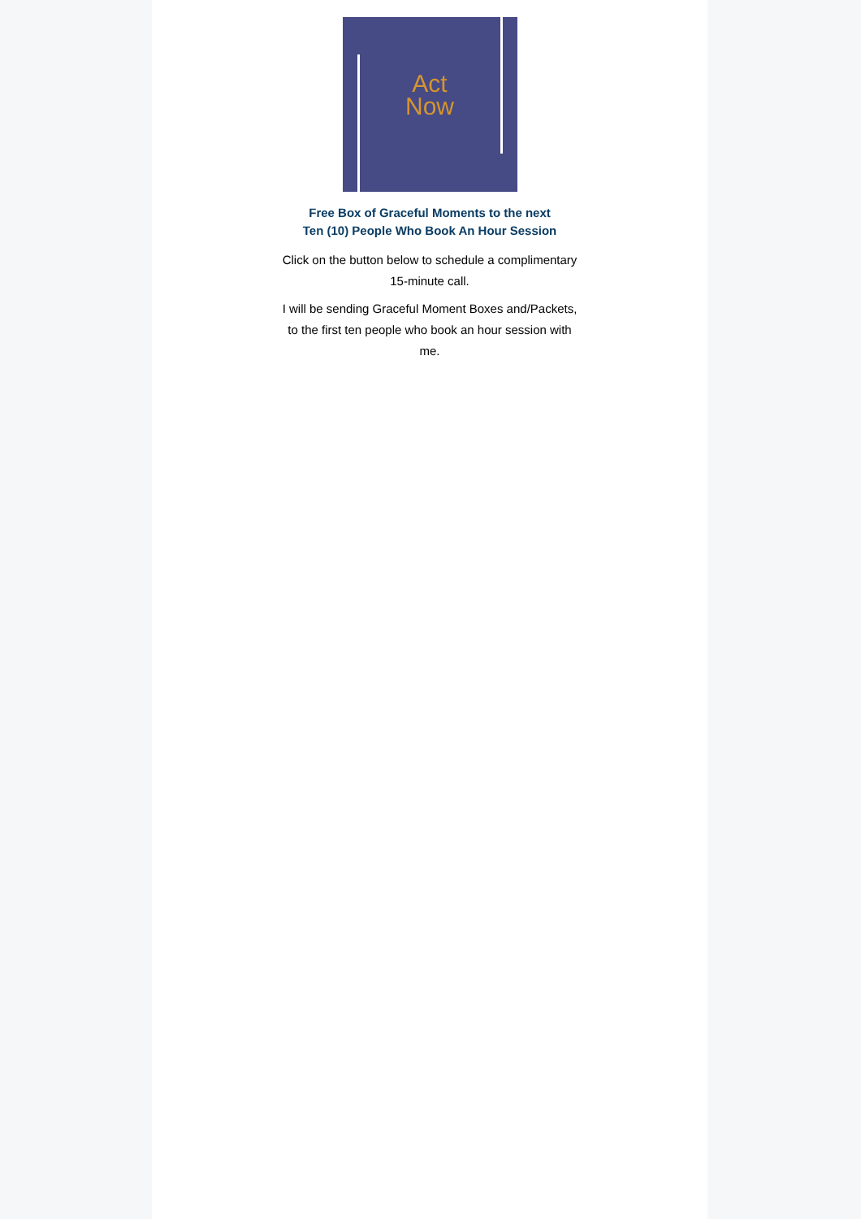Act
Now
Free Box of Graceful Moments to the next
Ten (10) People Who Book An Hour Session
Click on the button below to schedule a complimentary 15-minute call.
I will be sending Graceful Moment Boxes and/Packets, to the first ten people who book an hour session with me.